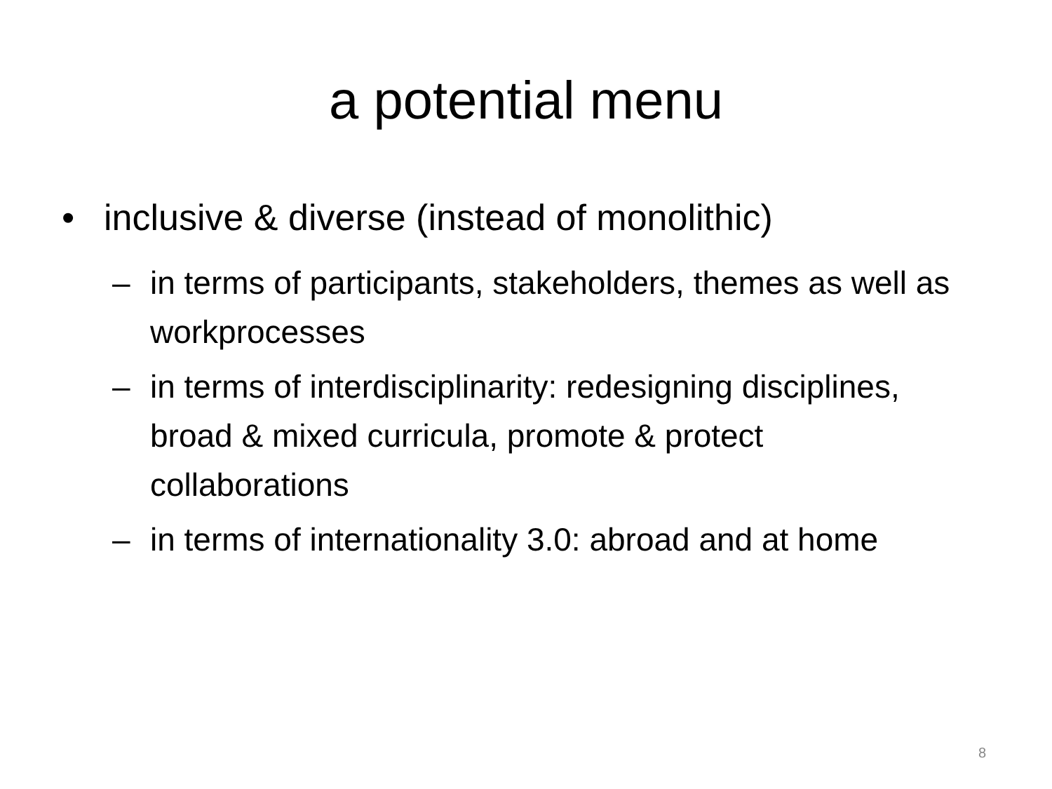a potential menu
• inclusive & diverse (instead of monolithic)
– in terms of participants, stakeholders, themes as well as workprocesses
– in terms of interdisciplinarity: redesigning disciplines, broad & mixed curricula, promote & protect collaborations
– in terms of internationality 3.0: abroad and at home
8